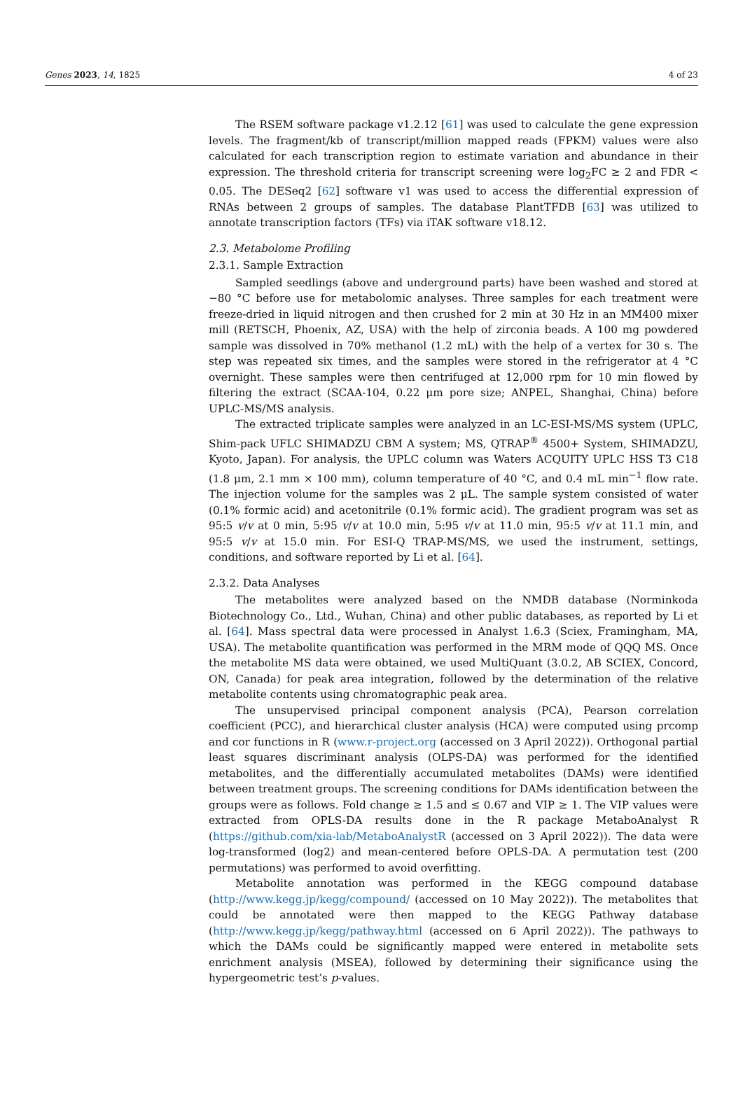Genes 2023, 14, 1825 4 of 23
The RSEM software package v1.2.12 [61] was used to calculate the gene expression levels. The fragment/kb of transcript/million mapped reads (FPKM) values were also calculated for each transcription region to estimate variation and abundance in their expression. The threshold criteria for transcript screening were log<sub>2</sub>FC ≥ 2 and FDR < 0.05. The DESeq2 [62] software v1 was used to access the differential expression of RNAs between 2 groups of samples. The database PlantTFDB [63] was utilized to annotate transcription factors (TFs) via iTAK software v18.12.
2.3. Metabolome Profiling
2.3.1. Sample Extraction
Sampled seedlings (above and underground parts) have been washed and stored at −80 °C before use for metabolomic analyses. Three samples for each treatment were freeze-dried in liquid nitrogen and then crushed for 2 min at 30 Hz in an MM400 mixer mill (RETSCH, Phoenix, AZ, USA) with the help of zirconia beads. A 100 mg powdered sample was dissolved in 70% methanol (1.2 mL) with the help of a vertex for 30 s. The step was repeated six times, and the samples were stored in the refrigerator at 4 °C overnight. These samples were then centrifuged at 12,000 rpm for 10 min flowed by filtering the extract (SCAA-104, 0.22 μm pore size; ANPEL, Shanghai, China) before UPLC-MS/MS analysis.
The extracted triplicate samples were analyzed in an LC-ESI-MS/MS system (UPLC, Shim-pack UFLC SHIMADZU CBM A system; MS, QTRAP<sup>®</sup> 4500+ System, SHIMADZU, Kyoto, Japan). For analysis, the UPLC column was Waters ACQUITY UPLC HSS T3 C18 (1.8 μm, 2.1 mm × 100 mm), column temperature of 40 °C, and 0.4 mL min<sup>−1</sup> flow rate. The injection volume for the samples was 2 μL. The sample system consisted of water (0.1% formic acid) and acetonitrile (0.1% formic acid). The gradient program was set as 95:5 v/v at 0 min, 5:95 v/v at 10.0 min, 5:95 v/v at 11.0 min, 95:5 v/v at 11.1 min, and 95:5 v/v at 15.0 min. For ESI-Q TRAP-MS/MS, we used the instrument, settings, conditions, and software reported by Li et al. [64].
2.3.2. Data Analyses
The metabolites were analyzed based on the NMDB database (Norminkoda Biotechnology Co., Ltd., Wuhan, China) and other public databases, as reported by Li et al. [64]. Mass spectral data were processed in Analyst 1.6.3 (Sciex, Framingham, MA, USA). The metabolite quantification was performed in the MRM mode of QQQ MS. Once the metabolite MS data were obtained, we used MultiQuant (3.0.2, AB SCIEX, Concord, ON, Canada) for peak area integration, followed by the determination of the relative metabolite contents using chromatographic peak area.
The unsupervised principal component analysis (PCA), Pearson correlation coefficient (PCC), and hierarchical cluster analysis (HCA) were computed using prcomp and cor functions in R (www.r-project.org (accessed on 3 April 2022)). Orthogonal partial least squares discriminant analysis (OLPS-DA) was performed for the identified metabolites, and the differentially accumulated metabolites (DAMs) were identified between treatment groups. The screening conditions for DAMs identification between the groups were as follows. Fold change ≥ 1.5 and ≤ 0.67 and VIP ≥ 1. The VIP values were extracted from OPLS-DA results done in the R package MetaboAnalyst R (https://github.com/xia-lab/MetaboAnalystR (accessed on 3 April 2022)). The data were log-transformed (log2) and mean-centered before OPLS-DA. A permutation test (200 permutations) was performed to avoid overfitting.
Metabolite annotation was performed in the KEGG compound database (http://www.kegg.jp/kegg/compound/ (accessed on 10 May 2022)). The metabolites that could be annotated were then mapped to the KEGG Pathway database (http://www.kegg.jp/kegg/pathway.html (accessed on 6 April 2022)). The pathways to which the DAMs could be significantly mapped were entered in metabolite sets enrichment analysis (MSEA), followed by determining their significance using the hypergeometric test’s p-values.